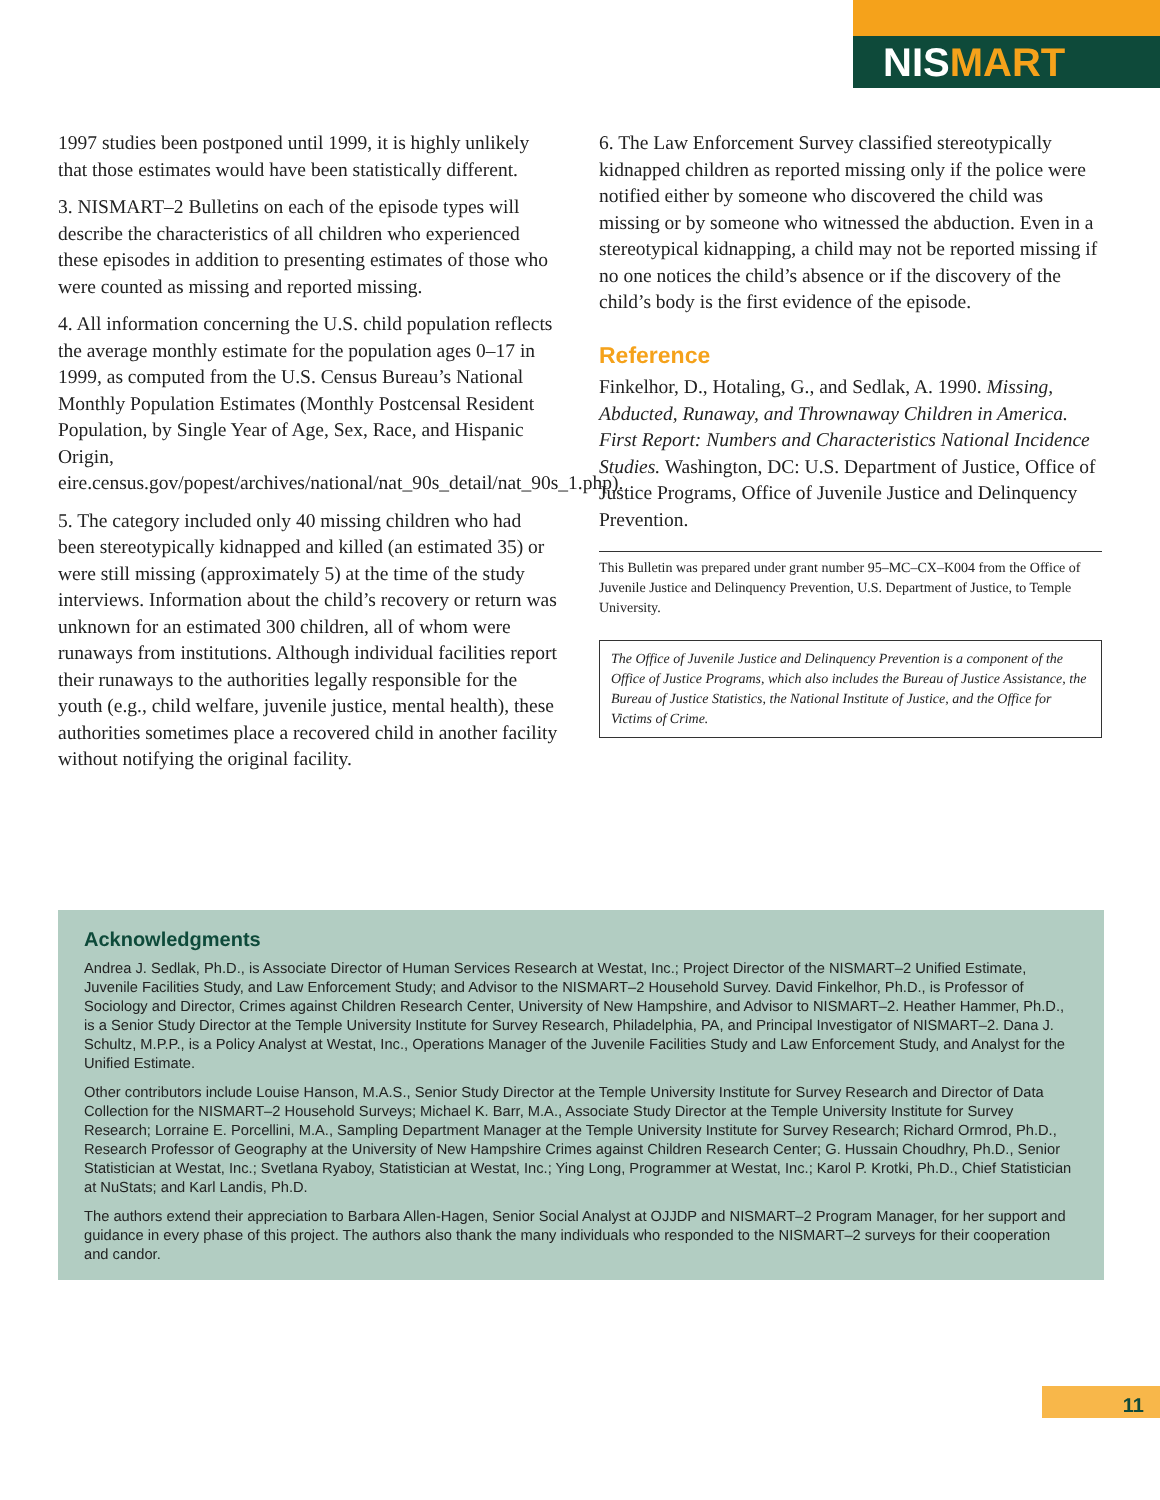NISMART
1997 studies been postponed until 1999, it is highly unlikely that those estimates would have been statistically different.
3. NISMART–2 Bulletins on each of the episode types will describe the characteristics of all children who experienced these episodes in addition to presenting estimates of those who were counted as missing and reported missing.
4. All information concerning the U.S. child population reflects the average monthly estimate for the population ages 0–17 in 1999, as computed from the U.S. Census Bureau’s National Monthly Population Estimates (Monthly Postcensal Resident Population, by Single Year of Age, Sex, Race, and Hispanic Origin, eire.census.gov/popest/archives/national/nat_90s_detail/nat_90s_1.php).
5. The category included only 40 missing children who had been stereotypically kidnapped and killed (an estimated 35) or were still missing (approximately 5) at the time of the study interviews. Information about the child’s recovery or return was unknown for an estimated 300 children, all of whom were runaways from institutions. Although individual facilities report their runaways to the authorities legally responsible for the youth (e.g., child welfare, juvenile justice, mental health), these authorities sometimes place a recovered child in another facility without notifying the original facility.
6. The Law Enforcement Survey classified stereotypically kidnapped children as reported missing only if the police were notified either by someone who discovered the child was missing or by someone who witnessed the abduction. Even in a stereotypical kidnapping, a child may not be reported missing if no one notices the child’s absence or if the discovery of the child’s body is the first evidence of the episode.
Reference
Finkelhor, D., Hotaling, G., and Sedlak, A. 1990. Missing, Abducted, Runaway, and Thrownaway Children in America. First Report: Numbers and Characteristics National Incidence Studies. Washington, DC: U.S. Department of Justice, Office of Justice Programs, Office of Juvenile Justice and Delinquency Prevention.
This Bulletin was prepared under grant number 95–MC–CX–K004 from the Office of Juvenile Justice and Delinquency Prevention, U.S. Department of Justice, to Temple University.
The Office of Juvenile Justice and Delinquency Prevention is a component of the Office of Justice Programs, which also includes the Bureau of Justice Assistance, the Bureau of Justice Statistics, the National Institute of Justice, and the Office for Victims of Crime.
Acknowledgments
Andrea J. Sedlak, Ph.D., is Associate Director of Human Services Research at Westat, Inc.; Project Director of the NISMART–2 Unified Estimate, Juvenile Facilities Study, and Law Enforcement Study; and Advisor to the NISMART–2 Household Survey. David Finkelhor, Ph.D., is Professor of Sociology and Director, Crimes against Children Research Center, University of New Hampshire, and Advisor to NISMART–2. Heather Hammer, Ph.D., is a Senior Study Director at the Temple University Institute for Survey Research, Philadelphia, PA, and Principal Investigator of NISMART–2. Dana J. Schultz, M.P.P., is a Policy Analyst at Westat, Inc., Operations Manager of the Juvenile Facilities Study and Law Enforcement Study, and Analyst for the Unified Estimate.
Other contributors include Louise Hanson, M.A.S., Senior Study Director at the Temple University Institute for Survey Research and Director of Data Collection for the NISMART–2 Household Surveys; Michael K. Barr, M.A., Associate Study Director at the Temple University Institute for Survey Research; Lorraine E. Porcellini, M.A., Sampling Department Manager at the Temple University Institute for Survey Research; Richard Ormrod, Ph.D., Research Professor of Geography at the University of New Hampshire Crimes against Children Research Center; G. Hussain Choudhry, Ph.D., Senior Statistician at Westat, Inc.; Svetlana Ryaboy, Statistician at Westat, Inc.; Ying Long, Programmer at Westat, Inc.; Karol P. Krotki, Ph.D., Chief Statistician at NuStats; and Karl Landis, Ph.D.
The authors extend their appreciation to Barbara Allen-Hagen, Senior Social Analyst at OJJDP and NISMART–2 Program Manager, for her support and guidance in every phase of this project. The authors also thank the many individuals who responded to the NISMART–2 surveys for their cooperation and candor.
11